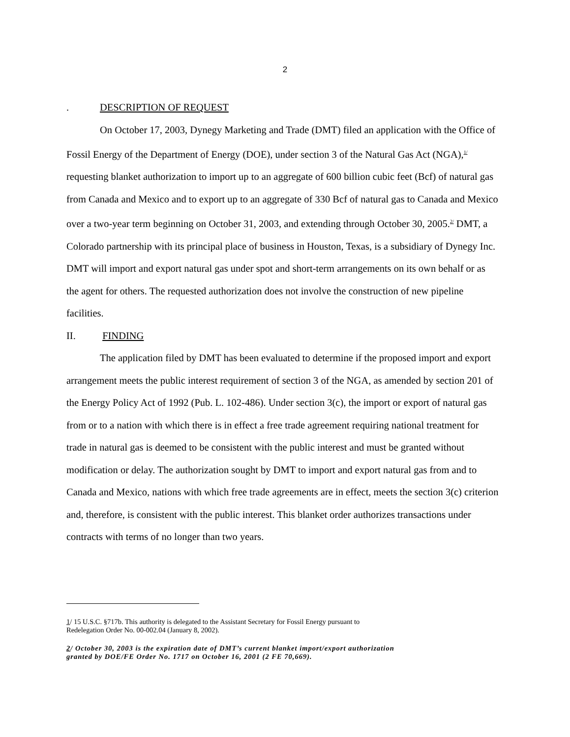2
. DESCRIPTION OF REQUEST
On October 17, 2003, Dynegy Marketing and Trade (DMT) filed an application with the Office of Fossil Energy of the Department of Energy (DOE), under section 3 of the Natural Gas Act (NGA),<sup>1/</sup> requesting blanket authorization to import up to an aggregate of 600 billion cubic feet (Bcf) of natural gas from Canada and Mexico and to export up to an aggregate of 330 Bcf of natural gas to Canada and Mexico over a two-year term beginning on October 31, 2003, and extending through October 30, 2005.<sup>2/</sup> DMT, a Colorado partnership with its principal place of business in Houston, Texas, is a subsidiary of Dynegy Inc. DMT will import and export natural gas under spot and short-term arrangements on its own behalf or as the agent for others. The requested authorization does not involve the construction of new pipeline facilities.
II. FINDING
The application filed by DMT has been evaluated to determine if the proposed import and export arrangement meets the public interest requirement of section 3 of the NGA, as amended by section 201 of the Energy Policy Act of 1992 (Pub. L. 102-486). Under section 3(c), the import or export of natural gas from or to a nation with which there is in effect a free trade agreement requiring national treatment for trade in natural gas is deemed to be consistent with the public interest and must be granted without modification or delay. The authorization sought by DMT to import and export natural gas from and to Canada and Mexico, nations with which free trade agreements are in effect, meets the section 3(c) criterion and, therefore, is consistent with the public interest. This blanket order authorizes transactions under contracts with terms of no longer than two years.
1/ 15 U.S.C. §717b. This authority is delegated to the Assistant Secretary for Fossil Energy pursuant to
Redelegation Order No. 00-002.04 (January 8, 2002).
2/ October 30, 2003 is the expiration date of DMT’s current blanket import/export authorization
granted by DOE/FE Order No. 1717 on October 16, 2001 (2 FE 70,669).